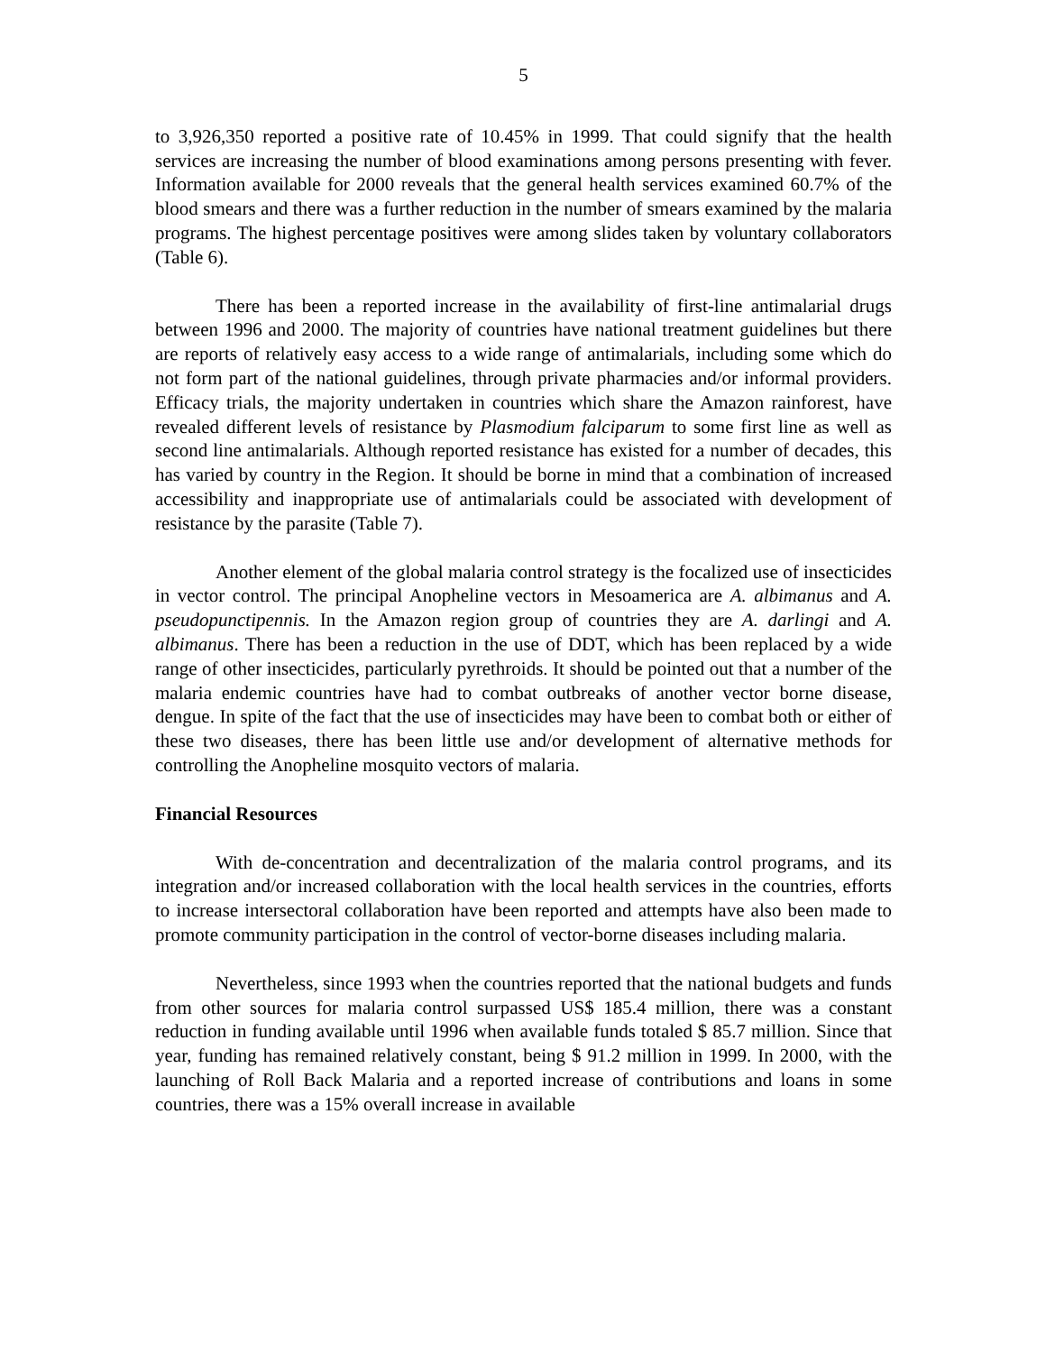5
to 3,926,350 reported a positive rate of 10.45% in 1999. That could signify that the health services are increasing the number of blood examinations among persons presenting with fever. Information available for 2000 reveals that the general health services examined 60.7% of the blood smears and there was a further reduction in the number of smears examined by the malaria programs. The highest percentage positives were among slides taken by voluntary collaborators (Table 6).
There has been a reported increase in the availability of first-line antimalarial drugs between 1996 and 2000. The majority of countries have national treatment guidelines but there are reports of relatively easy access to a wide range of antimalarials, including some which do not form part of the national guidelines, through private pharmacies and/or informal providers. Efficacy trials, the majority undertaken in countries which share the Amazon rainforest, have revealed different levels of resistance by Plasmodium falciparum to some first line as well as second line antimalarials. Although reported resistance has existed for a number of decades, this has varied by country in the Region. It should be borne in mind that a combination of increased accessibility and inappropriate use of antimalarials could be associated with development of resistance by the parasite (Table 7).
Another element of the global malaria control strategy is the focalized use of insecticides in vector control. The principal Anopheline vectors in Mesoamerica are A. albimanus and A. pseudopunctipennis. In the Amazon region group of countries they are A. darlingi and A. albimanus. There has been a reduction in the use of DDT, which has been replaced by a wide range of other insecticides, particularly pyrethroids. It should be pointed out that a number of the malaria endemic countries have had to combat outbreaks of another vector borne disease, dengue. In spite of the fact that the use of insecticides may have been to combat both or either of these two diseases, there has been little use and/or development of alternative methods for controlling the Anopheline mosquito vectors of malaria.
Financial Resources
With de-concentration and decentralization of the malaria control programs, and its integration and/or increased collaboration with the local health services in the countries, efforts to increase intersectoral collaboration have been reported and attempts have also been made to promote community participation in the control of vector-borne diseases including malaria.
Nevertheless, since 1993 when the countries reported that the national budgets and funds from other sources for malaria control surpassed US$ 185.4 million, there was a constant reduction in funding available until 1996 when available funds totaled $ 85.7 million. Since that year, funding has remained relatively constant, being $ 91.2 million in 1999. In 2000, with the launching of Roll Back Malaria and a reported increase of contributions and loans in some countries, there was a 15% overall increase in available